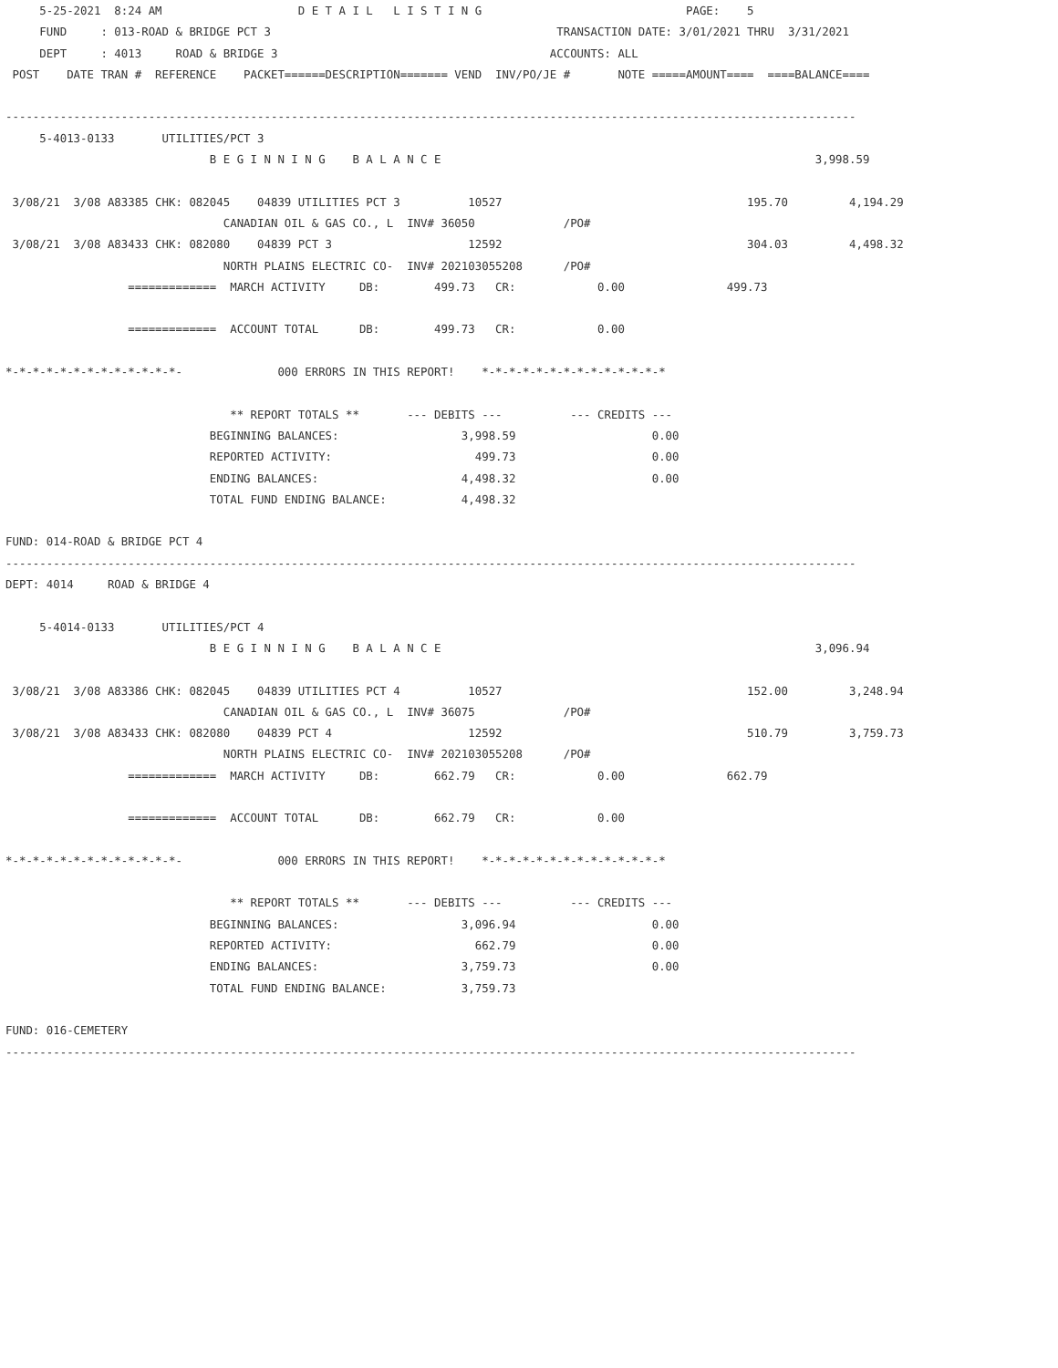5-25-2021  8:24 AM                    D E T A I L   L I S T I N G                              PAGE:    5
     FUND     : 013-ROAD & BRIDGE PCT 3                                          TRANSACTION DATE: 3/01/2021 THRU  3/31/2021
     DEPT     : 4013     ROAD & BRIDGE 3                                        ACCOUNTS: ALL
 POST    DATE TRAN #  REFERENCE    PACKET======DESCRIPTION======= VEND  INV/PO/JE #       NOTE =====AMOUNT====  ====BALANCE====

-----------------------------------------------------------------------------------------------------------------------------
     5-4013-0133       UTILITIES/PCT 3
                              B E G I N N I N G    B A L A N C E                                                       3,998.59

 3/08/21  3/08 A83385 CHK: 082045    04839 UTILITIES PCT 3          10527                                    195.70         4,194.29
                                CANADIAN OIL & GAS CO., L  INV# 36050             /PO#
 3/08/21  3/08 A83433 CHK: 082080    04839 PCT 3                    12592                                    304.03         4,498.32
                                NORTH PLAINS ELECTRIC CO-  INV# 202103055208      /PO#
                  =============  MARCH ACTIVITY     DB:        499.73   CR:            0.00               499.73

                  =============  ACCOUNT TOTAL      DB:        499.73   CR:            0.00

*-*-*-*-*-*-*-*-*-*-*-*-*-              000 ERRORS IN THIS REPORT!    *-*-*-*-*-*-*-*-*-*-*-*-*-*

                                 ** REPORT TOTALS **       --- DEBITS ---          --- CREDITS ---
                              BEGINNING BALANCES:                  3,998.59                    0.00
                              REPORTED ACTIVITY:                     499.73                    0.00
                              ENDING BALANCES:                     4,498.32                    0.00
                              TOTAL FUND ENDING BALANCE:           4,498.32

FUND: 014-ROAD & BRIDGE PCT 4
-----------------------------------------------------------------------------------------------------------------------------
DEPT: 4014     ROAD & BRIDGE 4

     5-4014-0133       UTILITIES/PCT 4
                              B E G I N N I N G    B A L A N C E                                                       3,096.94

 3/08/21  3/08 A83386 CHK: 082045    04839 UTILITIES PCT 4          10527                                    152.00         3,248.94
                                CANADIAN OIL & GAS CO., L  INV# 36075             /PO#
 3/08/21  3/08 A83433 CHK: 082080    04839 PCT 4                    12592                                    510.79         3,759.73
                                NORTH PLAINS ELECTRIC CO-  INV# 202103055208      /PO#
                  =============  MARCH ACTIVITY     DB:        662.79   CR:            0.00               662.79

                  =============  ACCOUNT TOTAL      DB:        662.79   CR:            0.00

*-*-*-*-*-*-*-*-*-*-*-*-*-              000 ERRORS IN THIS REPORT!    *-*-*-*-*-*-*-*-*-*-*-*-*-*

                                 ** REPORT TOTALS **       --- DEBITS ---          --- CREDITS ---
                              BEGINNING BALANCES:                  3,096.94                    0.00
                              REPORTED ACTIVITY:                     662.79                    0.00
                              ENDING BALANCES:                     3,759.73                    0.00
                              TOTAL FUND ENDING BALANCE:           3,759.73

FUND: 016-CEMETERY
-----------------------------------------------------------------------------------------------------------------------------